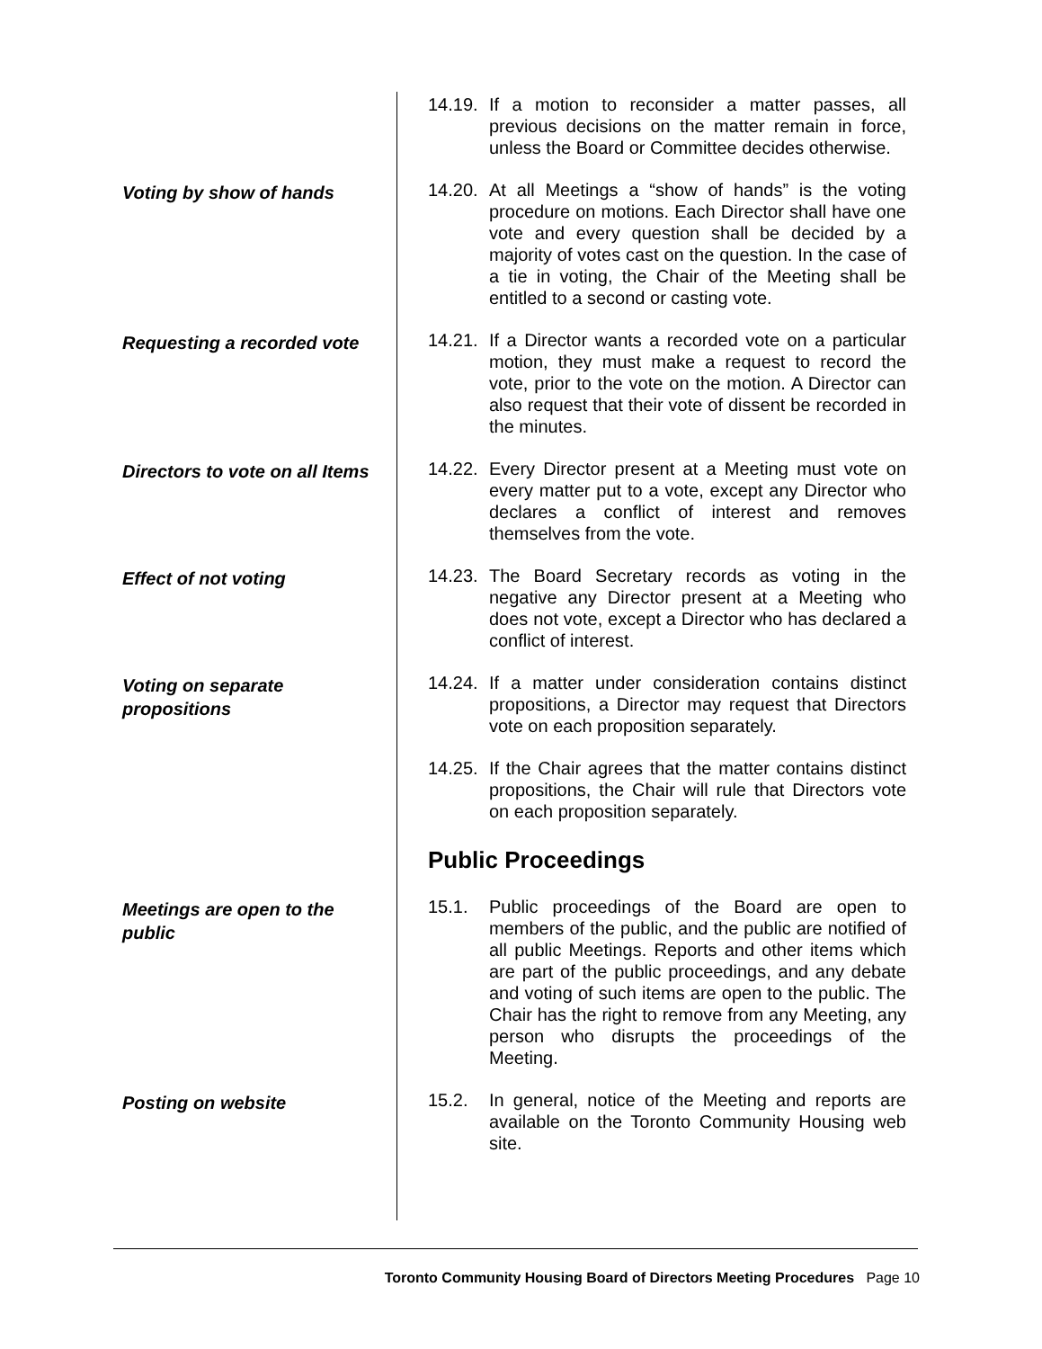14.19.
If a motion to reconsider a matter passes, all previous decisions on the matter remain in force, unless the Board or Committee decides otherwise.
Voting by show of hands
14.20.
At all Meetings a “show of hands” is the voting procedure on motions. Each Director shall have one vote and every question shall be decided by a majority of votes cast on the question. In the case of a tie in voting, the Chair of the Meeting shall be entitled to a second or casting vote.
Requesting a recorded vote
14.21.
If a Director wants a recorded vote on a particular motion, they must make a request to record the vote, prior to the vote on the motion. A Director can also request that their vote of dissent be recorded in the minutes.
Directors to vote on all Items
14.22.
Every Director present at a Meeting must vote on every matter put to a vote, except any Director who declares a conflict of interest and removes themselves from the vote.
Effect of not voting
14.23.
The Board Secretary records as voting in the negative any Director present at a Meeting who does not vote, except a Director who has declared a conflict of interest.
Voting on separate propositions
14.24.
If a matter under consideration contains distinct propositions, a Director may request that Directors vote on each proposition separately.
14.25.
If the Chair agrees that the matter contains distinct propositions, the Chair will rule that Directors vote on each proposition separately.
Public Proceedings
Meetings are open to the public
15.1. Public proceedings of the Board are open to members of the public, and the public are notified of all public Meetings. Reports and other items which are part of the public proceedings, and any debate and voting of such items are open to the public. The Chair has the right to remove from any Meeting, any person who disrupts the proceedings of the Meeting.
Posting on website
15.2. In general, notice of the Meeting and reports are available on the Toronto Community Housing web site.
Toronto Community Housing Board of Directors Meeting Procedures Page 10